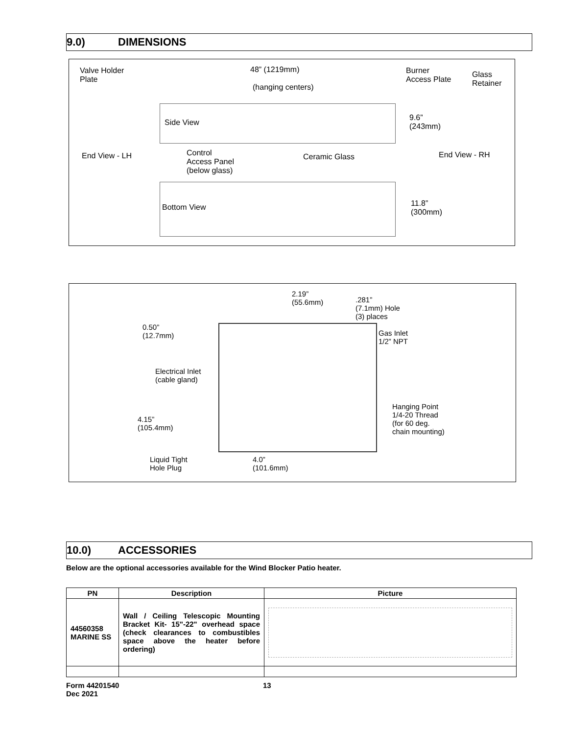9.0) DIMENSIONS
Valve Holder
Plate
48” (1219mm)
(hanging centers)
Burner
Access Plate
Glass
Retainer
Side View
9.6”
(243mm)
End View - LH
Control
Access Panel
(below glass)
Ceramic Glass End View - RH
Bottom View
11.8”
(300mm)
2.19”
(55.6mm)
.281”
(7.1mm) Hole
(3) places
0.50”
(12.7mm)
Gas Inlet
1/2” NPT
Electrical Inlet
(cable gland)
Hanging Point
1/4-20 Thread
(for 60 deg.
chain mounting)
4.15”
(105.4mm)
Liquid Tight
Hole Plug
4.0”
(101.6mm)
10.0) ACCESSORIES
Below are the optional accessories available for the Wind Blocker Patio heater.
| PN | Description | Picture |
| --- | --- | --- |
| 44560358 MARINE SS | Wall / Ceiling Telescopic Mounting Bracket Kit- 15"-22" overhead space (check clearances to combustibles space above the heater before ordering) | |
Form 44201540
Dec 2021
13